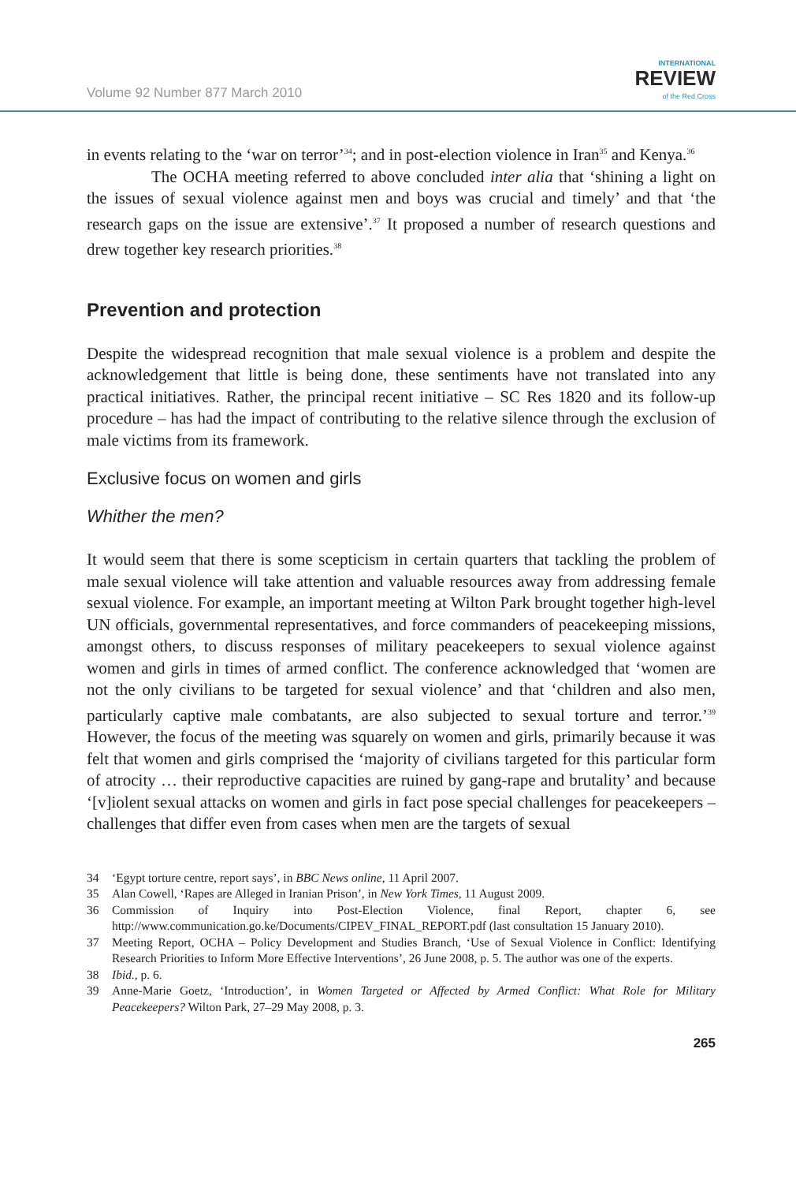Volume 92 Number 877 March 2010
INTERNATIONAL
REVIEW
of the Red Cross
in events relating to the ‘war on terror’<sup>34</sup>; and in post-election violence in Iran<sup>35</sup> and Kenya.<sup>36</sup>
The OCHA meeting referred to above concluded inter alia that ‘shining a light on the issues of sexual violence against men and boys was crucial and timely’ and that ‘the research gaps on the issue are extensive’.<sup>37</sup> It proposed a number of research questions and drew together key research priorities.<sup>38</sup>
Prevention and protection
Despite the widespread recognition that male sexual violence is a problem and despite the acknowledgement that little is being done, these sentiments have not translated into any practical initiatives. Rather, the principal recent initiative – SC Res 1820 and its follow-up procedure – has had the impact of contributing to the relative silence through the exclusion of male victims from its framework.
Exclusive focus on women and girls
Whither the men?
It would seem that there is some scepticism in certain quarters that tackling the problem of male sexual violence will take attention and valuable resources away from addressing female sexual violence. For example, an important meeting at Wilton Park brought together high-level UN officials, governmental representatives, and force commanders of peacekeeping missions, amongst others, to discuss responses of military peacekeepers to sexual violence against women and girls in times of armed conflict. The conference acknowledged that ‘women are not the only civilians to be targeted for sexual violence’ and that ‘children and also men, particularly captive male combatants, are also subjected to sexual torture and terror.’<sup>39</sup> However, the focus of the meeting was squarely on women and girls, primarily because it was felt that women and girls comprised the ‘majority of civilians targeted for this particular form of atrocity … their reproductive capacities are ruined by gang-rape and brutality’ and because ‘[v]iolent sexual attacks on women and girls in fact pose special challenges for peacekeepers – challenges that differ even from cases when men are the targets of sexual
34 ‘Egypt torture centre, report says’, in BBC News online, 11 April 2007.
35 Alan Cowell, ‘Rapes are Alleged in Iranian Prison’, in New York Times, 11 August 2009.
36 Commission of Inquiry into Post-Election Violence, final Report, chapter 6, see http://www.communication.go.ke/Documents/CIPEV_FINAL_REPORT.pdf (last consultation 15 January 2010).
37 Meeting Report, OCHA – Policy Development and Studies Branch, ‘Use of Sexual Violence in Conflict: Identifying Research Priorities to Inform More Effective Interventions’, 26 June 2008, p. 5. The author was one of the experts.
38 Ibid., p. 6.
39 Anne-Marie Goetz, ‘Introduction’, in Women Targeted or Affected by Armed Conflict: What Role for Military Peacekeepers? Wilton Park, 27–29 May 2008, p. 3.
265